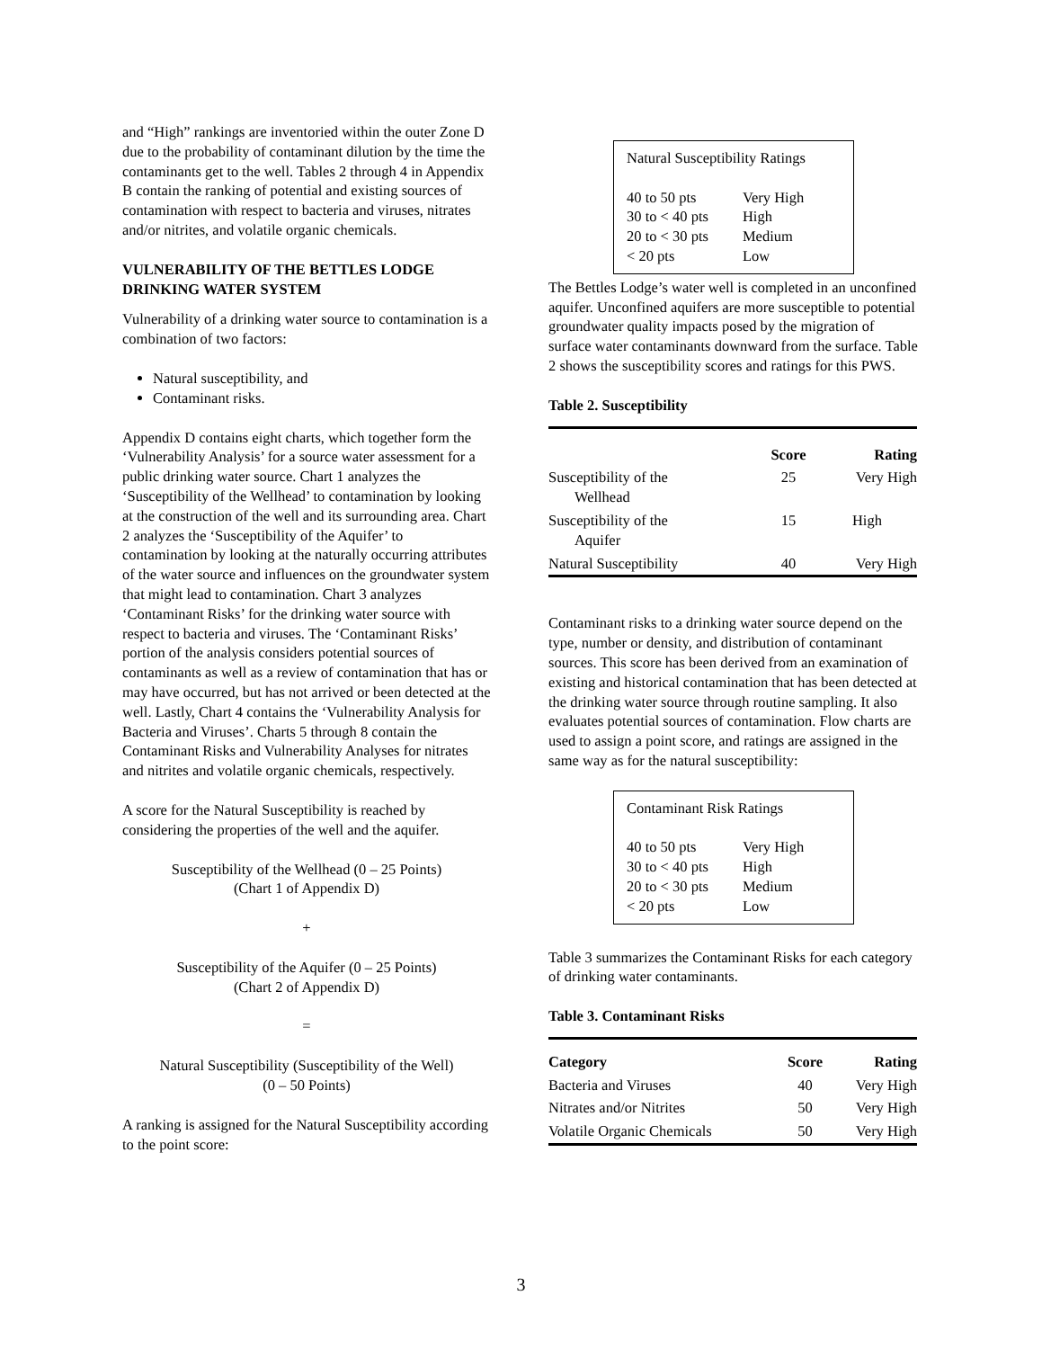and “High” rankings are inventoried within the outer Zone D due to the probability of contaminant dilution by the time the contaminants get to the well. Tables 2 through 4 in Appendix B contain the ranking of potential and existing sources of contamination with respect to bacteria and viruses, nitrates and/or nitrites, and volatile organic chemicals.
VULNERABILITY OF THE BETTLES LODGE DRINKING WATER SYSTEM
Vulnerability of a drinking water source to contamination is a combination of two factors:
Natural susceptibility, and
Contaminant risks.
Appendix D contains eight charts, which together form the ‘Vulnerability Analysis’ for a source water assessment for a public drinking water source. Chart 1 analyzes the ‘Susceptibility of the Wellhead’ to contamination by looking at the construction of the well and its surrounding area. Chart 2 analyzes the ‘Susceptibility of the Aquifer’ to contamination by looking at the naturally occurring attributes of the water source and influences on the groundwater system that might lead to contamination. Chart 3 analyzes ‘Contaminant Risks’ for the drinking water source with respect to bacteria and viruses. The ‘Contaminant Risks’ portion of the analysis considers potential sources of contaminants as well as a review of contamination that has or may have occurred, but has not arrived or been detected at the well. Lastly, Chart 4 contains the ‘Vulnerability Analysis for Bacteria and Viruses’. Charts 5 through 8 contain the Contaminant Risks and Vulnerability Analyses for nitrates and nitrites and volatile organic chemicals, respectively.
A score for the Natural Susceptibility is reached by considering the properties of the well and the aquifer.
Susceptibility of the Wellhead (0 – 25 Points)
(Chart 1 of Appendix D)
+
Susceptibility of the Aquifer (0 – 25 Points)
(Chart 2 of Appendix D)
=
Natural Susceptibility (Susceptibility of the Well)
(0 – 50 Points)
A ranking is assigned for the Natural Susceptibility according to the point score:
Natural Susceptibility Ratings
| 40 to 50 pts | Very High |
| 30 to < 40 pts | High |
| 20 to < 30 pts | Medium |
| < 20 pts | Low |
The Bettles Lodge’s water well is completed in an unconfined aquifer. Unconfined aquifers are more susceptible to potential groundwater quality impacts posed by the migration of surface water contaminants downward from the surface. Table 2 shows the susceptibility scores and ratings for this PWS.
Table 2. Susceptibility
| | Score | Rating |
| --- | --- | --- |
| Susceptibility of the Wellhead | 25 | Very High |
| Susceptibility of the Aquifer | 15 | High |
| Natural Susceptibility | 40 | Very High |
Contaminant risks to a drinking water source depend on the type, number or density, and distribution of contaminant sources. This score has been derived from an examination of existing and historical contamination that has been detected at the drinking water source through routine sampling. It also evaluates potential sources of contamination. Flow charts are used to assign a point score, and ratings are assigned in the same way as for the natural susceptibility:
Contaminant Risk Ratings
| 40 to 50 pts | Very High |
| 30 to < 40 pts | High |
| 20 to < 30 pts | Medium |
| < 20 pts | Low |
Table 3 summarizes the Contaminant Risks for each category of drinking water contaminants.
Table 3. Contaminant Risks
| Category | Score | Rating |
| --- | --- | --- |
| Bacteria and Viruses | 40 | Very High |
| Nitrates and/or Nitrites | 50 | Very High |
| Volatile Organic Chemicals | 50 | Very High |
3